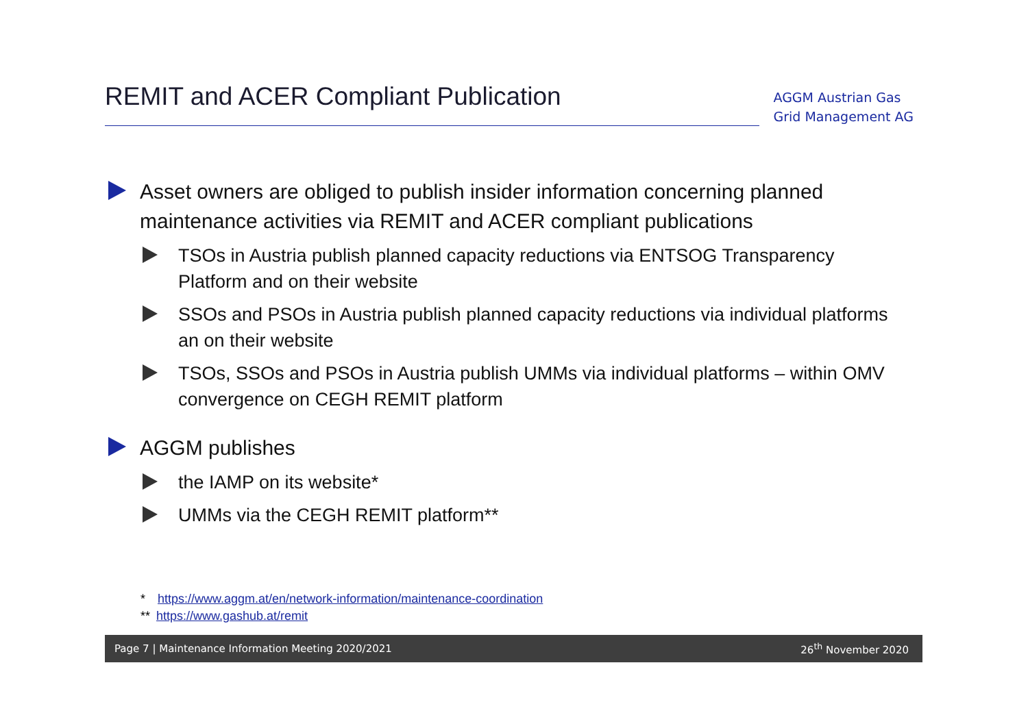REMIT and ACER Compliant Publication
AGGM Austrian Gas
Grid Management AG
Asset owners are obliged to publish insider information concerning planned maintenance activities via REMIT and ACER compliant publications
TSOs in Austria publish planned capacity reductions via ENTSOG Transparency Platform and on their website
SSOs and PSOs in Austria publish planned capacity reductions via individual platforms an on their website
TSOs, SSOs and PSOs in Austria publish UMMs via individual platforms – within OMV convergence on CEGH REMIT platform
AGGM publishes
the IAMP on its website*
UMMs via the CEGH REMIT platform**
* https://www.aggm.at/en/network-information/maintenance-coordination
** https://www.gashub.at/remit
Page 7 | Maintenance Information Meeting 2020/2021 26<sup>th</sup> November 2020